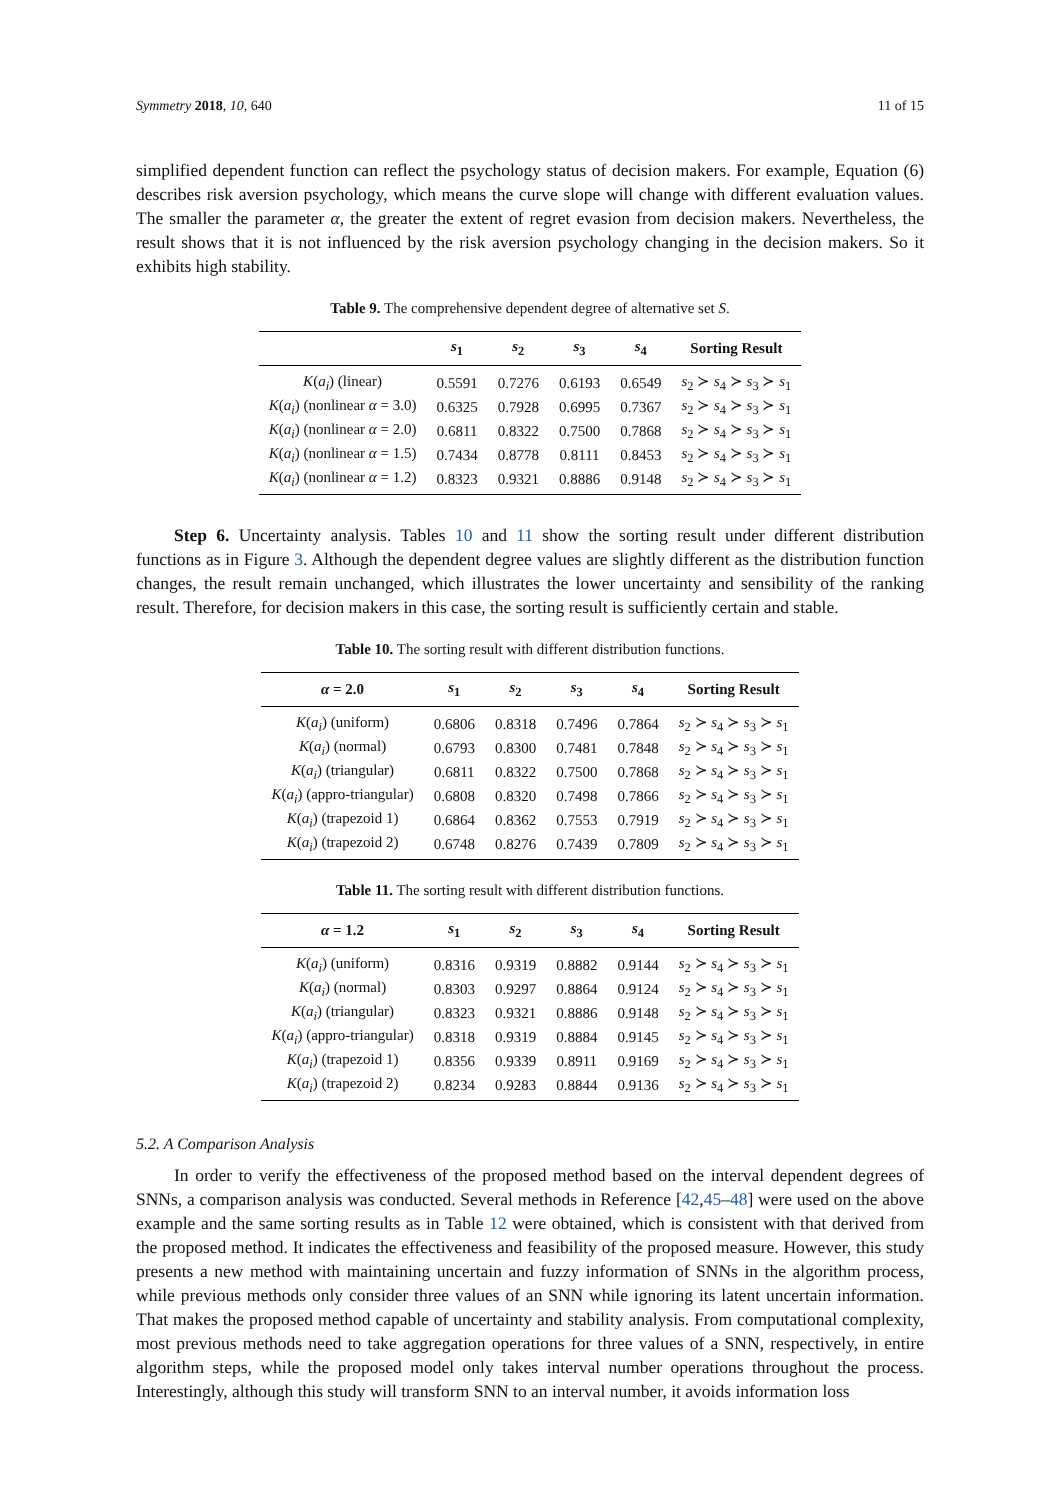Symmetry 2018, 10, 640 11 of 15
simplified dependent function can reflect the psychology status of decision makers. For example, Equation (6) describes risk aversion psychology, which means the curve slope will change with different evaluation values. The smaller the parameter α, the greater the extent of regret evasion from decision makers. Nevertheless, the result shows that it is not influenced by the risk aversion psychology changing in the decision makers. So it exhibits high stability.
Table 9. The comprehensive dependent degree of alternative set S.
| | s<sub>1</sub> | s<sub>2</sub> | s<sub>3</sub> | s<sub>4</sub> | Sorting Result |
| --- | --- | --- | --- | --- | --- |
| K ( a<sub>i</sub> ) (linear) | 0.5591 | 0.7276 | 0.6193 | 0.6549 | s<sub>2</sub> ≻ s<sub>4</sub> ≻ s<sub>3</sub> ≻ s<sub>1</sub> |
| K ( a<sub>i</sub> ) (nonlinear α = 3.0) | 0.6325 | 0.7928 | 0.6995 | 0.7367 | s<sub>2</sub> ≻ s<sub>4</sub> ≻ s<sub>3</sub> ≻ s<sub>1</sub> |
| K ( a<sub>i</sub> ) (nonlinear α = 2.0) | 0.6811 | 0.8322 | 0.7500 | 0.7868 | s<sub>2</sub> ≻ s<sub>4</sub> ≻ s<sub>3</sub> ≻ s<sub>1</sub> |
| K ( a<sub>i</sub> ) (nonlinear α = 1.5) | 0.7434 | 0.8778 | 0.8111 | 0.8453 | s<sub>2</sub> ≻ s<sub>4</sub> ≻ s<sub>3</sub> ≻ s<sub>1</sub> |
| K ( a<sub>i</sub> ) (nonlinear α = 1.2) | 0.8323 | 0.9321 | 0.8886 | 0.9148 | s<sub>2</sub> ≻ s<sub>4</sub> ≻ s<sub>3</sub> ≻ s<sub>1</sub> |
Step 6. Uncertainty analysis. Tables 10 and 11 show the sorting result under different distribution functions as in Figure 3. Although the dependent degree values are slightly different as the distribution function changes, the result remain unchanged, which illustrates the lower uncertainty and sensibility of the ranking result. Therefore, for decision makers in this case, the sorting result is sufficiently certain and stable.
Table 10. The sorting result with different distribution functions.
| α = 2.0 | s<sub>1</sub> | s<sub>2</sub> | s<sub>3</sub> | s<sub>4</sub> | Sorting Result |
| --- | --- | --- | --- | --- | --- |
| K ( a<sub>i</sub> ) (uniform) | 0.6806 | 0.8318 | 0.7496 | 0.7864 | s<sub>2</sub> ≻ s<sub>4</sub> ≻ s<sub>3</sub> ≻ s<sub>1</sub> |
| K ( a<sub>i</sub> ) (normal) | 0.6793 | 0.8300 | 0.7481 | 0.7848 | s<sub>2</sub> ≻ s<sub>4</sub> ≻ s<sub>3</sub> ≻ s<sub>1</sub> |
| K ( a<sub>i</sub> ) (triangular) | 0.6811 | 0.8322 | 0.7500 | 0.7868 | s<sub>2</sub> ≻ s<sub>4</sub> ≻ s<sub>3</sub> ≻ s<sub>1</sub> |
| K ( a<sub>i</sub> ) (appro-triangular) | 0.6808 | 0.8320 | 0.7498 | 0.7866 | s<sub>2</sub> ≻ s<sub>4</sub> ≻ s<sub>3</sub> ≻ s<sub>1</sub> |
| K ( a<sub>i</sub> ) (trapezoid 1) | 0.6864 | 0.8362 | 0.7553 | 0.7919 | s<sub>2</sub> ≻ s<sub>4</sub> ≻ s<sub>3</sub> ≻ s<sub>1</sub> |
| K ( a<sub>i</sub> ) (trapezoid 2) | 0.6748 | 0.8276 | 0.7439 | 0.7809 | s<sub>2</sub> ≻ s<sub>4</sub> ≻ s<sub>3</sub> ≻ s<sub>1</sub> |
Table 11. The sorting result with different distribution functions.
| α = 1.2 | s<sub>1</sub> | s<sub>2</sub> | s<sub>3</sub> | s<sub>4</sub> | Sorting Result |
| --- | --- | --- | --- | --- | --- |
| K ( a<sub>i</sub> ) (uniform) | 0.8316 | 0.9319 | 0.8882 | 0.9144 | s<sub>2</sub> ≻ s<sub>4</sub> ≻ s<sub>3</sub> ≻ s<sub>1</sub> |
| K ( a<sub>i</sub> ) (normal) | 0.8303 | 0.9297 | 0.8864 | 0.9124 | s<sub>2</sub> ≻ s<sub>4</sub> ≻ s<sub>3</sub> ≻ s<sub>1</sub> |
| K ( a<sub>i</sub> ) (triangular) | 0.8323 | 0.9321 | 0.8886 | 0.9148 | s<sub>2</sub> ≻ s<sub>4</sub> ≻ s<sub>3</sub> ≻ s<sub>1</sub> |
| K ( a<sub>i</sub> ) (appro-triangular) | 0.8318 | 0.9319 | 0.8884 | 0.9145 | s<sub>2</sub> ≻ s<sub>4</sub> ≻ s<sub>3</sub> ≻ s<sub>1</sub> |
| K ( a<sub>i</sub> ) (trapezoid 1) | 0.8356 | 0.9339 | 0.8911 | 0.9169 | s<sub>2</sub> ≻ s<sub>4</sub> ≻ s<sub>3</sub> ≻ s<sub>1</sub> |
| K ( a<sub>i</sub> ) (trapezoid 2) | 0.8234 | 0.9283 | 0.8844 | 0.9136 | s<sub>2</sub> ≻ s<sub>4</sub> ≻ s<sub>3</sub> ≻ s<sub>1</sub> |
5.2. A Comparison Analysis
In order to verify the effectiveness of the proposed method based on the interval dependent degrees of SNNs, a comparison analysis was conducted. Several methods in Reference [42,45–48] were used on the above example and the same sorting results as in Table 12 were obtained, which is consistent with that derived from the proposed method. It indicates the effectiveness and feasibility of the proposed measure. However, this study presents a new method with maintaining uncertain and fuzzy information of SNNs in the algorithm process, while previous methods only consider three values of an SNN while ignoring its latent uncertain information. That makes the proposed method capable of uncertainty and stability analysis. From computational complexity, most previous methods need to take aggregation operations for three values of a SNN, respectively, in entire algorithm steps, while the proposed model only takes interval number operations throughout the process. Interestingly, although this study will transform SNN to an interval number, it avoids information loss